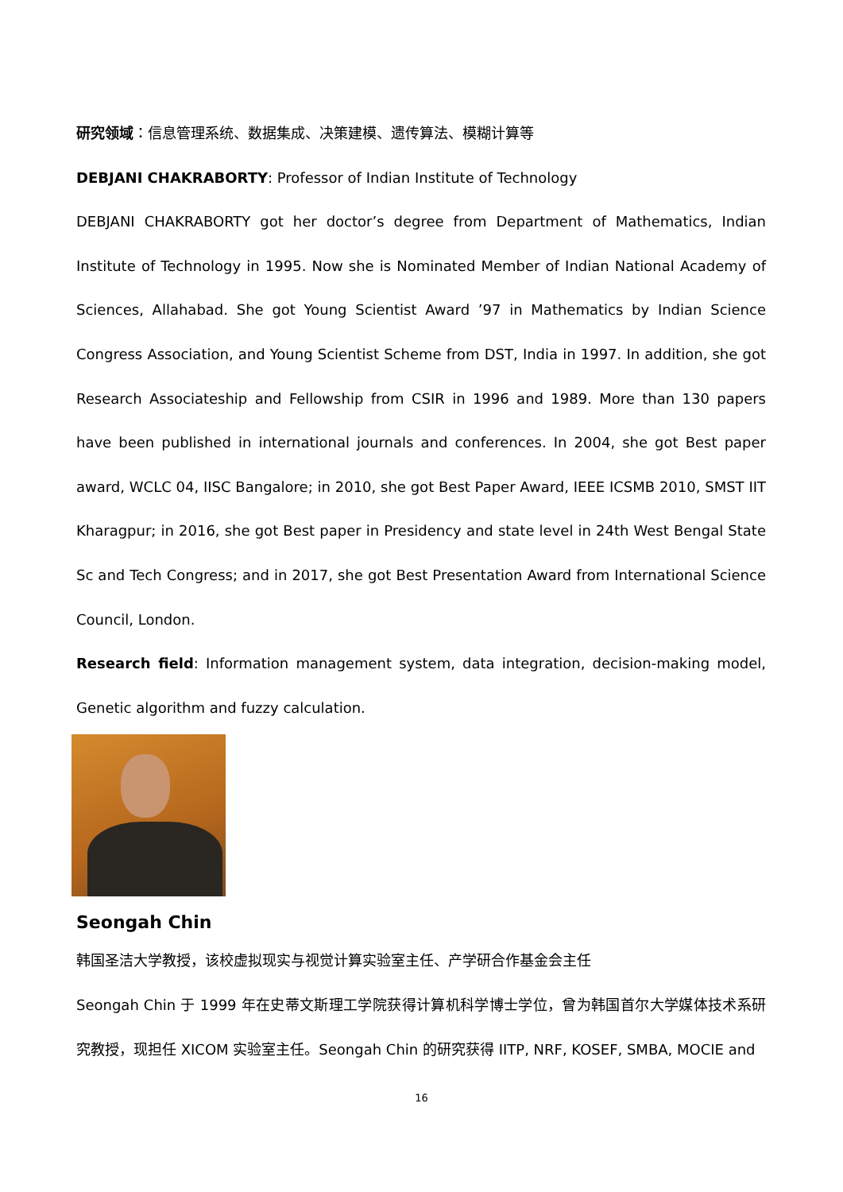研究领域：信息管理系统、数据集成、决策建模、遗传算法、模糊计算等
DEBJANI CHAKRABORTY: Professor of Indian Institute of Technology
DEBJANI CHAKRABORTY got her doctor’s degree from Department of Mathematics, Indian Institute of Technology in 1995. Now she is Nominated Member of Indian National Academy of Sciences, Allahabad. She got Young Scientist Award ’97 in Mathematics by Indian Science Congress Association, and Young Scientist Scheme from DST, India in 1997. In addition, she got Research Associateship and Fellowship from CSIR in 1996 and 1989. More than 130 papers have been published in international journals and conferences. In 2004, she got Best paper award, WCLC 04, IISC Bangalore; in 2010, she got Best Paper Award, IEEE ICSMB 2010, SMST IIT Kharagpur; in 2016, she got Best paper in Presidency and state level in 24th West Bengal State Sc and Tech Congress; and in 2017, she got Best Presentation Award from International Science Council, London.
Research field: Information management system, data integration, decision-making model, Genetic algorithm and fuzzy calculation.
Seongah Chin
韩国圣洁大学教授，该校虚拟现实与视觉计算实验室主任、产学研合作基金会主任
Seongah Chin 于 1999 年在史蒂文斯理工学院获得计算机科学博士学位，曾为韩国首尔大学媒体技术系研究教授，现担任 XICOM 实验室主任。Seongah Chin 的研究获得 IITP, NRF, KOSEF, SMBA, MOCIE and
16